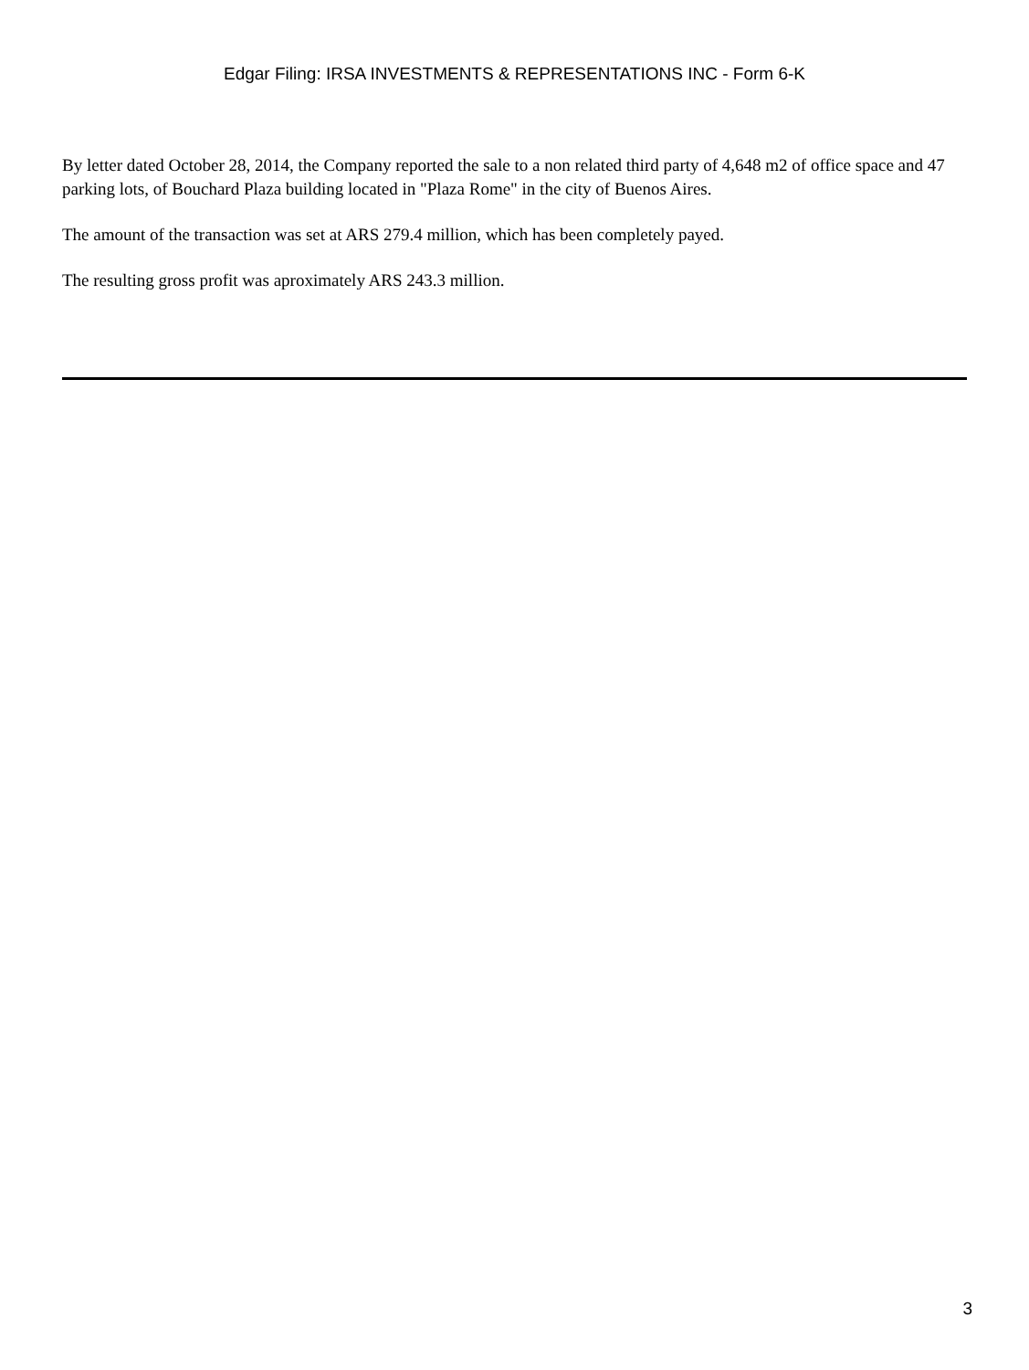Edgar Filing: IRSA INVESTMENTS & REPRESENTATIONS INC - Form 6-K
By letter dated October 28, 2014, the Company reported the sale to a non related third party of 4,648 m2 of office space and 47 parking lots, of Bouchard Plaza building located in "Plaza Rome" in the city of Buenos Aires.
The amount of the transaction was set at ARS 279.4 million, which has been completely payed.
The resulting gross profit was aproximately ARS 243.3 million.
3